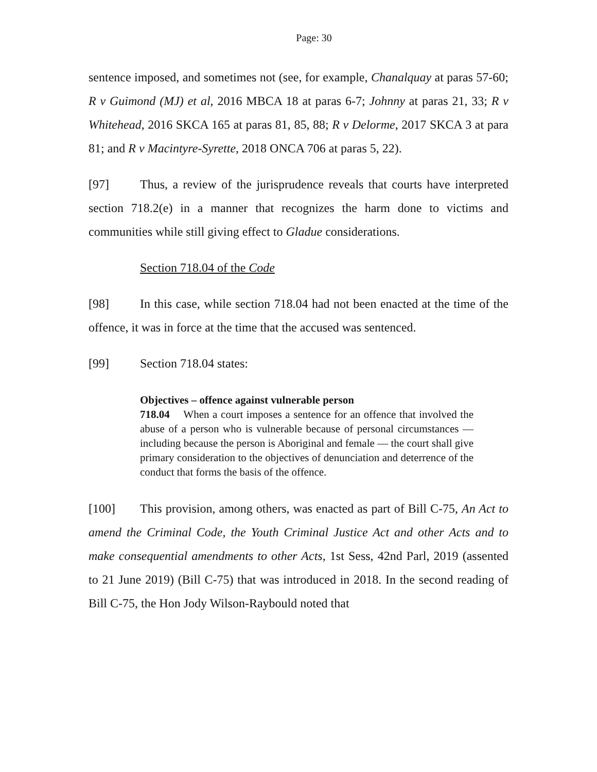Page: 30
sentence imposed, and sometimes not (see, for example, Chanalquay at paras 57-60; R v Guimond (MJ) et al, 2016 MBCA 18 at paras 6-7; Johnny at paras 21, 33; R v Whitehead, 2016 SKCA 165 at paras 81, 85, 88; R v Delorme, 2017 SKCA 3 at para 81; and R v Macintyre-Syrette, 2018 ONCA 706 at paras 5, 22).
[97] Thus, a review of the jurisprudence reveals that courts have interpreted section 718.2(e) in a manner that recognizes the harm done to victims and communities while still giving effect to Gladue considerations.
Section 718.04 of the Code
[98] In this case, while section 718.04 had not been enacted at the time of the offence, it was in force at the time that the accused was sentenced.
[99] Section 718.04 states:
Objectives – offence against vulnerable person
718.04 When a court imposes a sentence for an offence that involved the abuse of a person who is vulnerable because of personal circumstances — including because the person is Aboriginal and female — the court shall give primary consideration to the objectives of denunciation and deterrence of the conduct that forms the basis of the offence.
[100] This provision, among others, was enacted as part of Bill C-75, An Act to amend the Criminal Code, the Youth Criminal Justice Act and other Acts and to make consequential amendments to other Acts, 1st Sess, 42nd Parl, 2019 (assented to 21 June 2019) (Bill C-75) that was introduced in 2018. In the second reading of Bill C-75, the Hon Jody Wilson-Raybould noted that